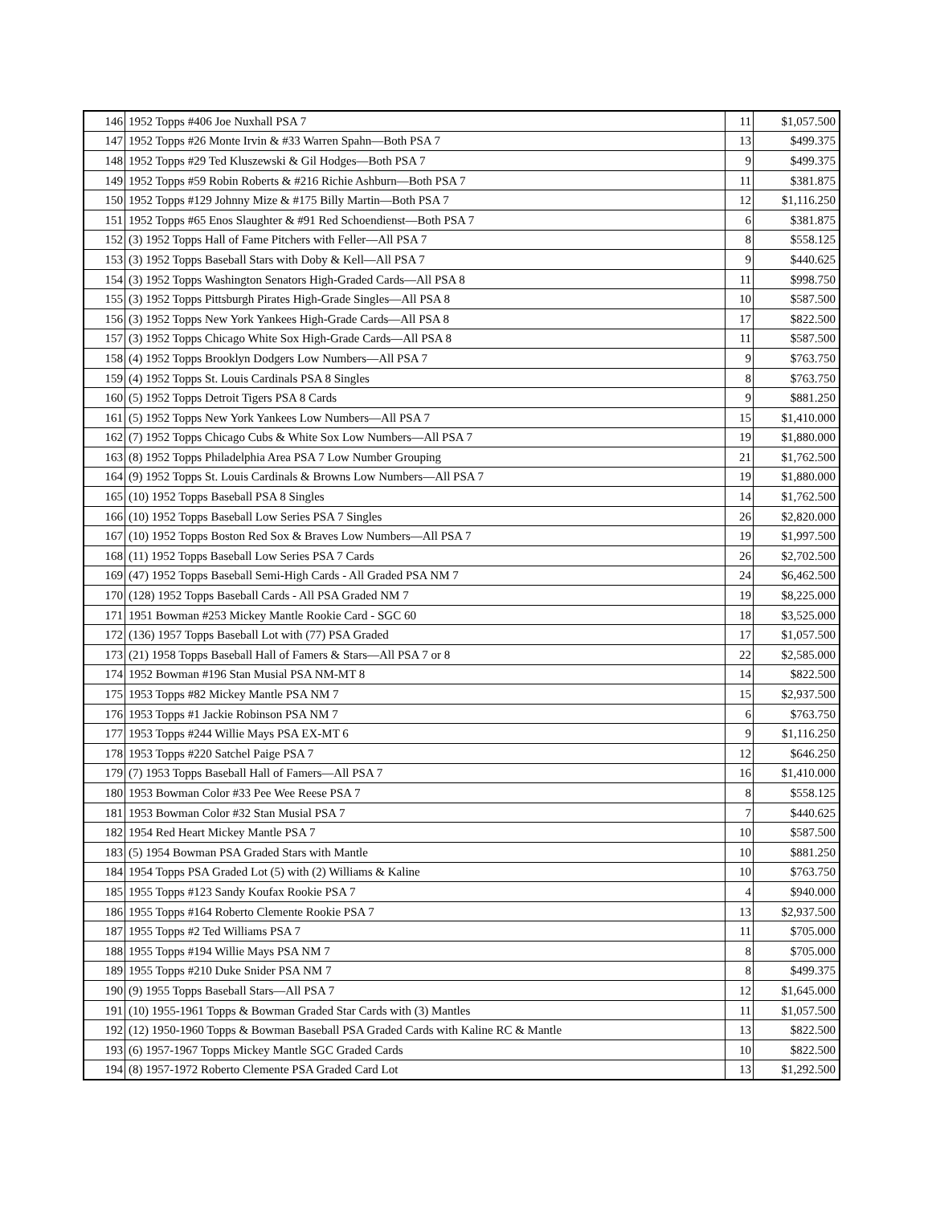| 146 | 1952 Topps #406 Joe Nuxhall PSA 7 | 11 | $1,057.500 |
| 147 | 1952 Topps #26 Monte Irvin & #33 Warren Spahn—Both PSA 7 | 13 | $499.375 |
| 148 | 1952 Topps #29 Ted Kluszewski & Gil Hodges—Both PSA 7 | 9 | $499.375 |
| 149 | 1952 Topps #59 Robin Roberts & #216 Richie Ashburn—Both PSA 7 | 11 | $381.875 |
| 150 | 1952 Topps #129 Johnny Mize & #175 Billy Martin—Both PSA 7 | 12 | $1,116.250 |
| 151 | 1952 Topps #65 Enos Slaughter & #91 Red Schoendienst—Both PSA 7 | 6 | $381.875 |
| 152 | (3) 1952 Topps Hall of Fame Pitchers with Feller—All PSA 7 | 8 | $558.125 |
| 153 | (3) 1952 Topps Baseball Stars with Doby & Kell—All PSA 7 | 9 | $440.625 |
| 154 | (3) 1952 Topps Washington Senators High-Graded Cards—All PSA 8 | 11 | $998.750 |
| 155 | (3) 1952 Topps Pittsburgh Pirates High-Grade Singles—All PSA 8 | 10 | $587.500 |
| 156 | (3) 1952 Topps New York Yankees High-Grade Cards—All PSA 8 | 17 | $822.500 |
| 157 | (3) 1952 Topps Chicago White Sox High-Grade Cards—All PSA 8 | 11 | $587.500 |
| 158 | (4) 1952 Topps Brooklyn Dodgers Low Numbers—All PSA 7 | 9 | $763.750 |
| 159 | (4) 1952 Topps St. Louis Cardinals PSA 8 Singles | 8 | $763.750 |
| 160 | (5) 1952 Topps Detroit Tigers PSA 8 Cards | 9 | $881.250 |
| 161 | (5) 1952 Topps New York Yankees Low Numbers—All PSA 7 | 15 | $1,410.000 |
| 162 | (7) 1952 Topps Chicago Cubs & White Sox Low Numbers—All PSA 7 | 19 | $1,880.000 |
| 163 | (8) 1952 Topps Philadelphia Area PSA 7 Low Number Grouping | 21 | $1,762.500 |
| 164 | (9) 1952 Topps St. Louis Cardinals & Browns Low Numbers—All PSA 7 | 19 | $1,880.000 |
| 165 | (10) 1952 Topps Baseball PSA 8 Singles | 14 | $1,762.500 |
| 166 | (10) 1952 Topps Baseball Low Series PSA 7 Singles | 26 | $2,820.000 |
| 167 | (10) 1952 Topps Boston Red Sox & Braves Low Numbers—All PSA 7 | 19 | $1,997.500 |
| 168 | (11) 1952 Topps Baseball Low Series PSA 7 Cards | 26 | $2,702.500 |
| 169 | (47) 1952 Topps Baseball Semi-High Cards - All Graded PSA NM 7 | 24 | $6,462.500 |
| 170 | (128) 1952 Topps Baseball Cards - All PSA Graded NM 7 | 19 | $8,225.000 |
| 171 | 1951 Bowman #253 Mickey Mantle Rookie Card - SGC 60 | 18 | $3,525.000 |
| 172 | (136) 1957 Topps Baseball Lot with (77) PSA Graded | 17 | $1,057.500 |
| 173 | (21) 1958 Topps Baseball Hall of Famers & Stars—All PSA 7 or 8 | 22 | $2,585.000 |
| 174 | 1952 Bowman #196 Stan Musial PSA NM-MT 8 | 14 | $822.500 |
| 175 | 1953 Topps #82 Mickey Mantle PSA NM 7 | 15 | $2,937.500 |
| 176 | 1953 Topps #1 Jackie Robinson PSA NM 7 | 6 | $763.750 |
| 177 | 1953 Topps #244 Willie Mays PSA EX-MT 6 | 9 | $1,116.250 |
| 178 | 1953 Topps #220 Satchel Paige PSA 7 | 12 | $646.250 |
| 179 | (7) 1953 Topps Baseball Hall of Famers—All PSA 7 | 16 | $1,410.000 |
| 180 | 1953 Bowman Color #33 Pee Wee Reese PSA 7 | 8 | $558.125 |
| 181 | 1953 Bowman Color #32 Stan Musial PSA 7 | 7 | $440.625 |
| 182 | 1954 Red Heart Mickey Mantle PSA 7 | 10 | $587.500 |
| 183 | (5) 1954 Bowman PSA Graded Stars with Mantle | 10 | $881.250 |
| 184 | 1954 Topps PSA Graded Lot (5) with (2) Williams & Kaline | 10 | $763.750 |
| 185 | 1955 Topps #123 Sandy Koufax Rookie PSA 7 | 4 | $940.000 |
| 186 | 1955 Topps #164 Roberto Clemente Rookie PSA 7 | 13 | $2,937.500 |
| 187 | 1955 Topps #2 Ted Williams PSA 7 | 11 | $705.000 |
| 188 | 1955 Topps #194 Willie Mays PSA NM 7 | 8 | $705.000 |
| 189 | 1955 Topps #210 Duke Snider PSA NM 7 | 8 | $499.375 |
| 190 | (9) 1955 Topps Baseball Stars—All PSA 7 | 12 | $1,645.000 |
| 191 | (10) 1955-1961 Topps & Bowman Graded Star Cards with (3) Mantles | 11 | $1,057.500 |
| 192 | (12) 1950-1960 Topps & Bowman Baseball PSA Graded Cards with Kaline RC & Mantle | 13 | $822.500 |
| 193 | (6) 1957-1967 Topps Mickey Mantle SGC Graded Cards | 10 | $822.500 |
| 194 | (8) 1957-1972 Roberto Clemente PSA Graded Card Lot | 13 | $1,292.500 |